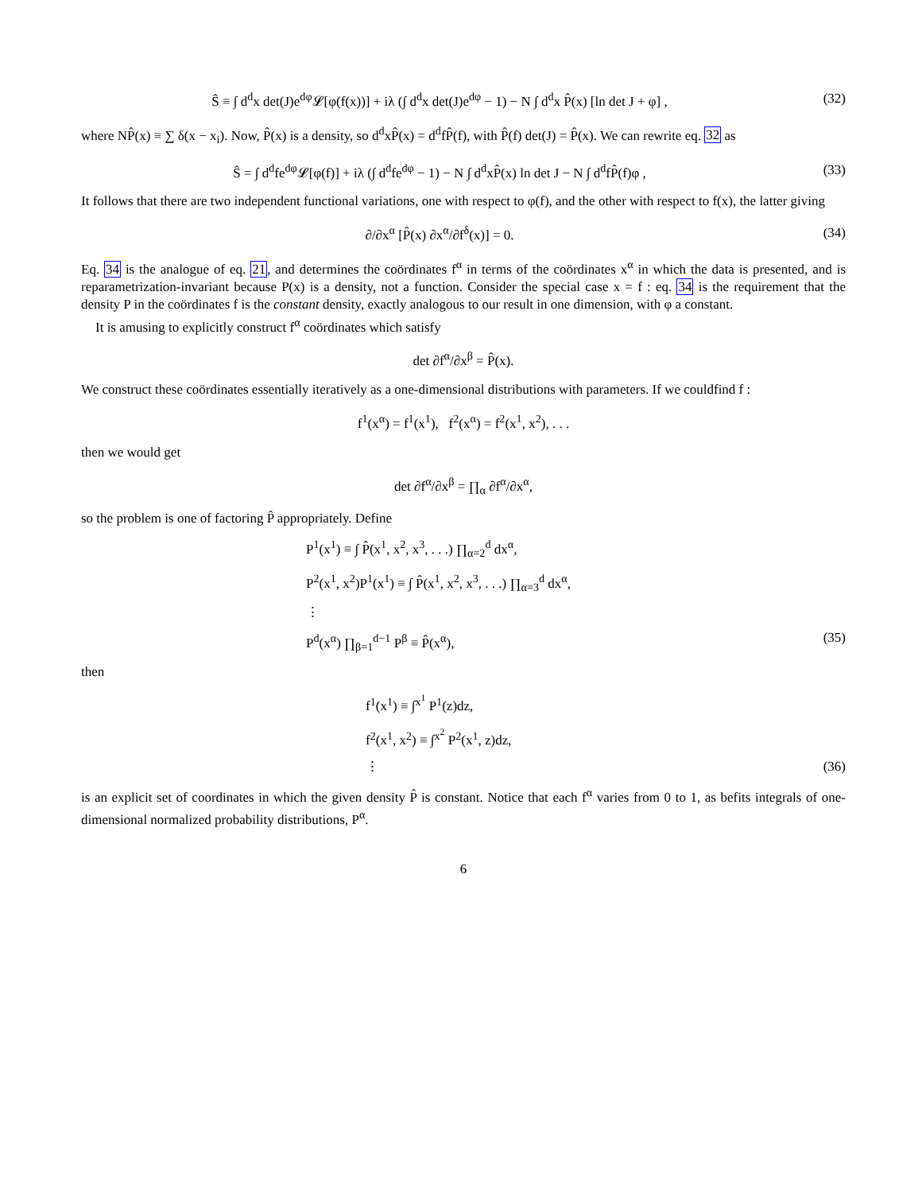Ŝ ≡ ∫ d<sup>d</sup>x det(J)e<sup>dφ</sup>𝓛[φ(f(x))] + iλ (∫ d<sup>d</sup>x det(J)e<sup>dφ</sup> − 1) − N ∫ d<sup>d</sup>x P̂(x) [ln det J + φ] ,
(32)
where NP̂(x) ≡ ∑ δ(x − x<sub>i</sub>). Now, P̂(x) is a density, so d<sup>d</sup>xP̂(x) = d<sup>d</sup>fP̂(f), with P̂(f) det(J) = P̂(x). We can rewrite eq. 32 as
Ŝ = ∫ d<sup>d</sup>fe<sup>dφ</sup>𝓛[φ(f)] + iλ (∫ d<sup>d</sup>fe<sup>dφ</sup> − 1) − N ∫ d<sup>d</sup>xP̂(x) ln det J − N ∫ d<sup>d</sup>fP̂(f)φ ,
(33)
It follows that there are two independent functional variations, one with respect to φ(f), and the other with respect to f(x), the latter giving
∂/∂x<sup>α</sup> [P̂(x) ∂x<sup>α</sup>/∂f<sup>δ</sup>(x)] = 0. (34)
Eq. 34 is the analogue of eq. 21, and determines the coördinates f<sup>α</sup> in terms of the coördinates x<sup>α</sup> in which the data is presented, and is reparametrization-invariant because P(x) is a density, not a function. Consider the special case x = f : eq. 34 is the requirement that the density P in the coördinates f is the constant density, exactly analogous to our result in one dimension, with φ a constant.
It is amusing to explicitly construct f<sup>α</sup> coördinates which satisfy
det ∂f<sup>α</sup>/∂x<sup>β</sup> = P̂(x).
We construct these coördinates essentially iteratively as a one-dimensional distributions with parameters. If we couldfind f :
f<sup>1</sup>(x<sup>α</sup>) = f<sup>1</sup>(x<sup>1</sup>), f<sup>2</sup>(x<sup>α</sup>) = f<sup>2</sup>(x<sup>1</sup>, x<sup>2</sup>), . . .
then we would get
det ∂f<sup>α</sup>/∂x<sup>β</sup> = ∏<sub>α</sub> ∂f<sup>α</sup>/∂x<sup>α</sup>,
so the problem is one of factoring P̂ appropriately. Define
P<sup>1</sup>(x<sup>1</sup>) ≡ ∫ P̂(x<sup>1</sup>, x<sup>2</sup>, x<sup>3</sup>, . . .) ∏<sub>α=2</sub><sup>d</sup> dx<sup>α</sup>,
P<sup>2</sup>(x<sup>1</sup>, x<sup>2</sup>)P<sup>1</sup>(x<sup>1</sup>) ≡ ∫ P̂(x<sup>1</sup>, x<sup>2</sup>, x<sup>3</sup>, . . .) ∏<sub>α=3</sub><sup>d</sup> dx<sup>α</sup>,
⋮
P<sup>d</sup>(x<sup>α</sup>) ∏<sub>β=1</sub><sup>d−1</sup> P<sup>β</sup> ≡ P̂(x<sup>α</sup>), (35)
then
f<sup>1</sup>(x<sup>1</sup>) ≡ ∫<sup>x<sup>1</sup></sup> P<sup>1</sup>(z)dz,
f<sup>2</sup>(x<sup>1</sup>, x<sup>2</sup>) ≡ ∫<sup>x<sup>2</sup></sup> P<sup>2</sup>(x<sup>1</sup>, z)dz,
⋮ (36)
is an explicit set of coordinates in which the given density P̂ is constant. Notice that each f<sup>α</sup> varies from 0 to 1, as befits integrals of one-dimensional normalized probability distributions, P<sup>α</sup>.
6